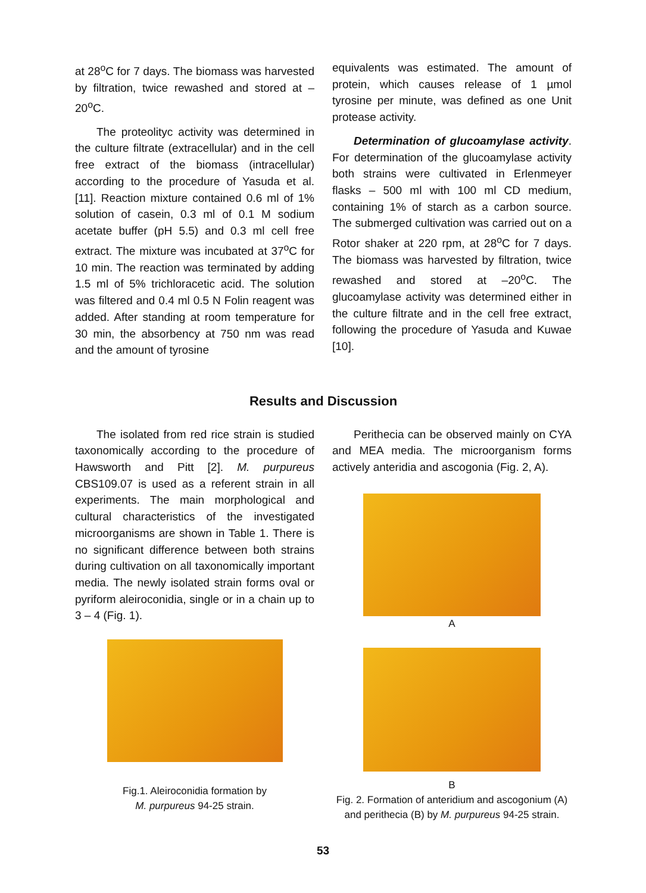at 28<sup>o</sup>C for 7 days. The biomass was harvested by filtration, twice rewashed and stored at –20<sup>o</sup>C.
The proteolityc activity was determined in the culture filtrate (extracellular) and in the cell free extract of the biomass (intracellular) according to the procedure of Yasuda et al. [11]. Reaction mixture contained 0.6 ml of 1% solution of casein, 0.3 ml of 0.1 M sodium acetate buffer (pH 5.5) and 0.3 ml cell free extract. The mixture was incubated at 37<sup>o</sup>C for 10 min. The reaction was terminated by adding 1.5 ml of 5% trichloracetic acid. The solution was filtered and 0.4 ml 0.5 N Folin reagent was added. After standing at room temperature for 30 min, the absorbency at 750 nm was read and the amount of tyrosine
equivalents was estimated. The amount of protein, which causes release of 1 µmol tyrosine per minute, was defined as one Unit protease activity.
Determination of glucoamylase activity. For determination of the glucoamylase activity both strains were cultivated in Erlenmeyer flasks – 500 ml with 100 ml CD medium, containing 1% of starch as a carbon source. The submerged cultivation was carried out on a Rotor shaker at 220 rpm, at 28<sup>o</sup>C for 7 days. The biomass was harvested by filtration, twice rewashed and stored at –20<sup>o</sup>C. The glucoamylase activity was determined either in the culture filtrate and in the cell free extract, following the procedure of Yasuda and Kuwae [10].
Results and Discussion
The isolated from red rice strain is studied taxonomically according to the procedure of Hawsworth and Pitt [2]. M. purpureus CBS109.07 is used as a referent strain in all experiments. The main morphological and cultural characteristics of the investigated microorganisms are shown in Table 1. There is no significant difference between both strains during cultivation on all taxonomically important media. The newly isolated strain forms oval or pyriform aleiroconidia, single or in a chain up to 3 – 4 (Fig. 1).
Fig.1. Aleiroconidia formation by
M. purpureus 94-25 strain.
Perithecia can be observed mainly on CYA and MEA media. The microorganism forms actively anteridia and ascogonia (Fig. 2, A).
A
B
Fig. 2. Formation of anteridium and ascogonium (A) and perithecia (B) by M. purpureus 94-25 strain.
53